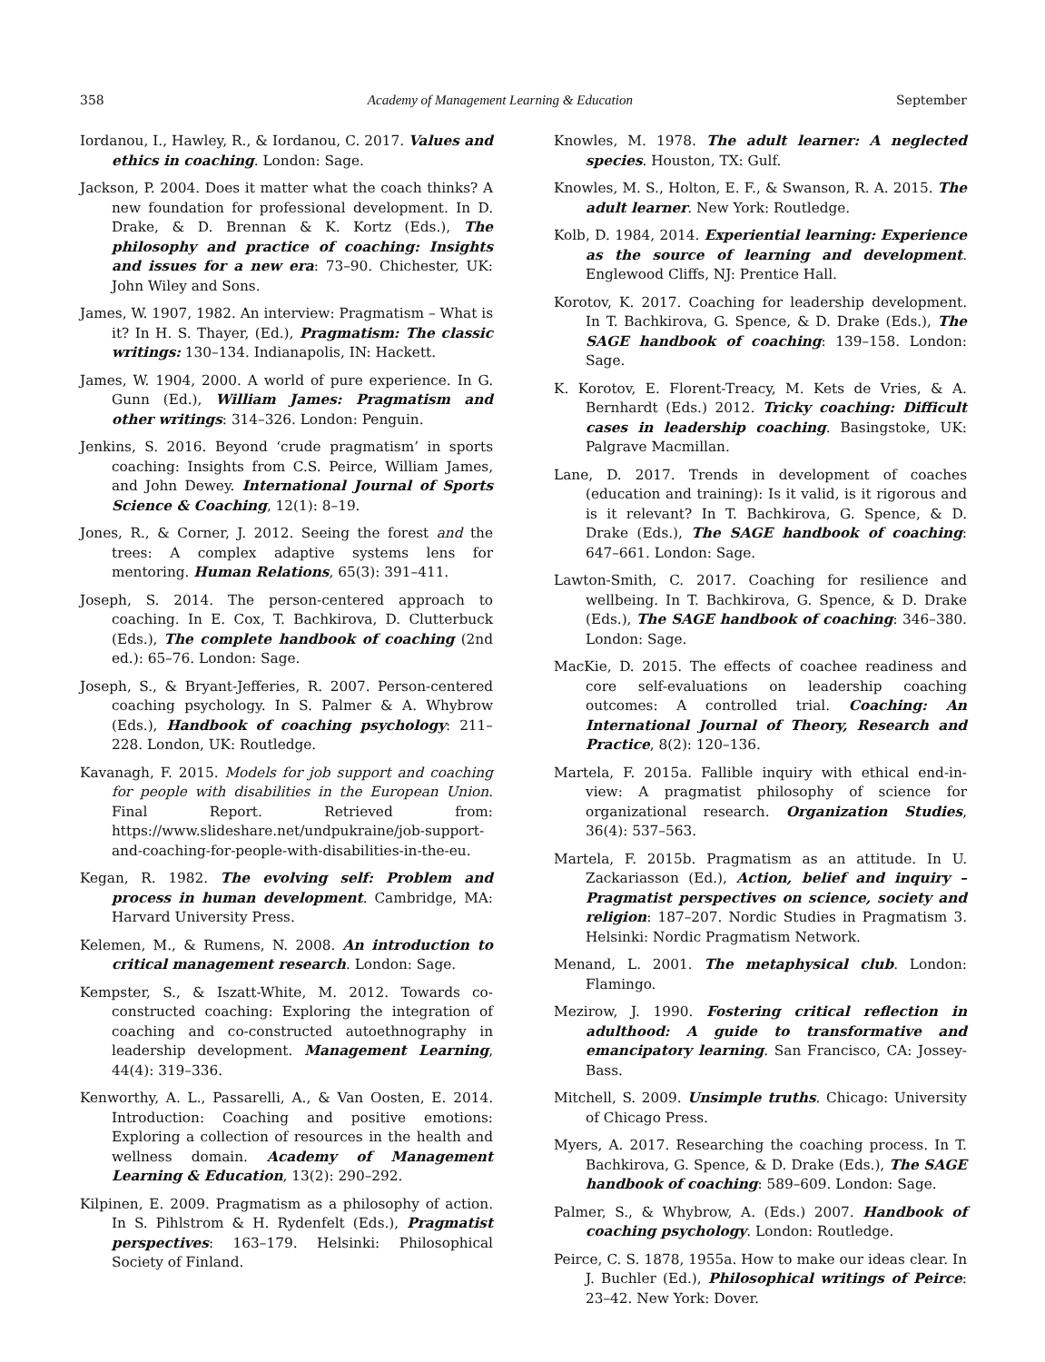358 Academy of Management Learning & Education September
Iordanou, I., Hawley, R., & Iordanou, C. 2017. Values and ethics in coaching. London: Sage.
Jackson, P. 2004. Does it matter what the coach thinks? A new foundation for professional development. In D. Drake, & D. Brennan & K. Kortz (Eds.), The philosophy and practice of coaching: Insights and issues for a new era: 73–90. Chichester, UK: John Wiley and Sons.
James, W. 1907, 1982. An interview: Pragmatism – What is it? In H. S. Thayer, (Ed.), Pragmatism: The classic writings: 130–134. Indianapolis, IN: Hackett.
James, W. 1904, 2000. A world of pure experience. In G. Gunn (Ed.), William James: Pragmatism and other writings: 314–326. London: Penguin.
Jenkins, S. 2016. Beyond ‘crude pragmatism’ in sports coaching: Insights from C.S. Peirce, William James, and John Dewey. International Journal of Sports Science & Coaching, 12(1): 8–19.
Jones, R., & Corner, J. 2012. Seeing the forest and the trees: A complex adaptive systems lens for mentoring. Human Relations, 65(3): 391–411.
Joseph, S. 2014. The person-centered approach to coaching. In E. Cox, T. Bachkirova, D. Clutterbuck (Eds.), The complete handbook of coaching (2nd ed.): 65–76. London: Sage.
Joseph, S., & Bryant-Jefferies, R. 2007. Person-centered coaching psychology. In S. Palmer & A. Whybrow (Eds.), Handbook of coaching psychology: 211–228. London, UK: Routledge.
Kavanagh, F. 2015. Models for job support and coaching for people with disabilities in the European Union. Final Report. Retrieved from: https://www.slideshare.net/undpukraine/job-support-and-coaching-for-people-with-disabilities-in-the-eu.
Kegan, R. 1982. The evolving self: Problem and process in human development. Cambridge, MA: Harvard University Press.
Kelemen, M., & Rumens, N. 2008. An introduction to critical management research. London: Sage.
Kempster, S., & Iszatt-White, M. 2012. Towards co-constructed coaching: Exploring the integration of coaching and co-constructed autoethnography in leadership development. Management Learning, 44(4): 319–336.
Kenworthy, A. L., Passarelli, A., & Van Oosten, E. 2014. Introduction: Coaching and positive emotions: Exploring a collection of resources in the health and wellness domain. Academy of Management Learning & Education, 13(2): 290–292.
Kilpinen, E. 2009. Pragmatism as a philosophy of action. In S. Pihlstrom & H. Rydenfelt (Eds.), Pragmatist perspectives: 163–179. Helsinki: Philosophical Society of Finland.
Knowles, M. 1978. The adult learner: A neglected species. Houston, TX: Gulf.
Knowles, M. S., Holton, E. F., & Swanson, R. A. 2015. The adult learner. New York: Routledge.
Kolb, D. 1984, 2014. Experiential learning: Experience as the source of learning and development. Englewood Cliffs, NJ: Prentice Hall.
Korotov, K. 2017. Coaching for leadership development. In T. Bachkirova, G. Spence, & D. Drake (Eds.), The SAGE handbook of coaching: 139–158. London: Sage.
K. Korotov, E. Florent-Treacy, M. Kets de Vries, & A. Bernhardt (Eds.) 2012. Tricky coaching: Difficult cases in leadership coaching. Basingstoke, UK: Palgrave Macmillan.
Lane, D. 2017. Trends in development of coaches (education and training): Is it valid, is it rigorous and is it relevant? In T. Bachkirova, G. Spence, & D. Drake (Eds.), The SAGE handbook of coaching: 647–661. London: Sage.
Lawton-Smith, C. 2017. Coaching for resilience and wellbeing. In T. Bachkirova, G. Spence, & D. Drake (Eds.), The SAGE handbook of coaching: 346–380. London: Sage.
MacKie, D. 2015. The effects of coachee readiness and core self-evaluations on leadership coaching outcomes: A controlled trial. Coaching: An International Journal of Theory, Research and Practice, 8(2): 120–136.
Martela, F. 2015a. Fallible inquiry with ethical end-in-view: A pragmatist philosophy of science for organizational research. Organization Studies, 36(4): 537–563.
Martela, F. 2015b. Pragmatism as an attitude. In U. Zackariasson (Ed.), Action, belief and inquiry – Pragmatist perspectives on science, society and religion: 187–207. Nordic Studies in Pragmatism 3. Helsinki: Nordic Pragmatism Network.
Menand, L. 2001. The metaphysical club. London: Flamingo.
Mezirow, J. 1990. Fostering critical reflection in adulthood: A guide to transformative and emancipatory learning. San Francisco, CA: Jossey-Bass.
Mitchell, S. 2009. Unsimple truths. Chicago: University of Chicago Press.
Myers, A. 2017. Researching the coaching process. In T. Bachkirova, G. Spence, & D. Drake (Eds.), The SAGE handbook of coaching: 589–609. London: Sage.
Palmer, S., & Whybrow, A. (Eds.) 2007. Handbook of coaching psychology. London: Routledge.
Peirce, C. S. 1878, 1955a. How to make our ideas clear. In J. Buchler (Ed.), Philosophical writings of Peirce: 23–42. New York: Dover.